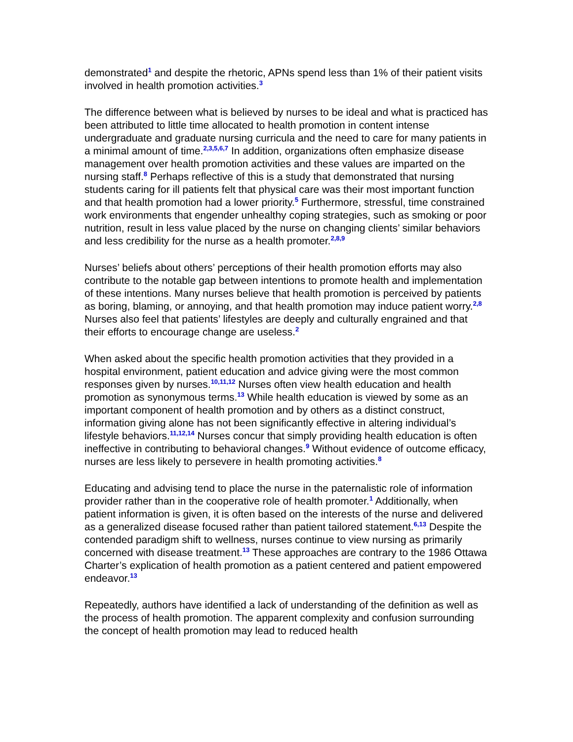demonstrated<sup>1</sup> and despite the rhetoric, APNs spend less than 1% of their patient visits involved in health promotion activities.<sup>3</sup>
The difference between what is believed by nurses to be ideal and what is practiced has been attributed to little time allocated to health promotion in content intense undergraduate and graduate nursing curricula and the need to care for many patients in a minimal amount of time.<sup>2,3,5,6,7</sup> In addition, organizations often emphasize disease management over health promotion activities and these values are imparted on the nursing staff.<sup>8</sup> Perhaps reflective of this is a study that demonstrated that nursing students caring for ill patients felt that physical care was their most important function and that health promotion had a lower priority.<sup>5</sup> Furthermore, stressful, time constrained work environments that engender unhealthy coping strategies, such as smoking or poor nutrition, result in less value placed by the nurse on changing clients’ similar behaviors and less credibility for the nurse as a health promoter.<sup>2,8,9</sup>
Nurses’ beliefs about others’ perceptions of their health promotion efforts may also contribute to the notable gap between intentions to promote health and implementation of these intentions. Many nurses believe that health promotion is perceived by patients as boring, blaming, or annoying, and that health promotion may induce patient worry.<sup>2,8</sup> Nurses also feel that patients’ lifestyles are deeply and culturally engrained and that their efforts to encourage change are useless.<sup>2</sup>
When asked about the specific health promotion activities that they provided in a hospital environment, patient education and advice giving were the most common responses given by nurses.<sup>10,11,12</sup> Nurses often view health education and health promotion as synonymous terms.<sup>13</sup> While health education is viewed by some as an important component of health promotion and by others as a distinct construct, information giving alone has not been significantly effective in altering individual’s lifestyle behaviors.<sup>11,12,14</sup> Nurses concur that simply providing health education is often ineffective in contributing to behavioral changes.<sup>9</sup> Without evidence of outcome efficacy, nurses are less likely to persevere in health promoting activities.<sup>8</sup>
Educating and advising tend to place the nurse in the paternalistic role of information provider rather than in the cooperative role of health promoter.<sup>1</sup> Additionally, when patient information is given, it is often based on the interests of the nurse and delivered as a generalized disease focused rather than patient tailored statement.<sup>6,13</sup> Despite the contended paradigm shift to wellness, nurses continue to view nursing as primarily concerned with disease treatment.<sup>13</sup> These approaches are contrary to the 1986 Ottawa Charter’s explication of health promotion as a patient centered and patient empowered endeavor.<sup>13</sup>
Repeatedly, authors have identified a lack of understanding of the definition as well as the process of health promotion. The apparent complexity and confusion surrounding the concept of health promotion may lead to reduced health